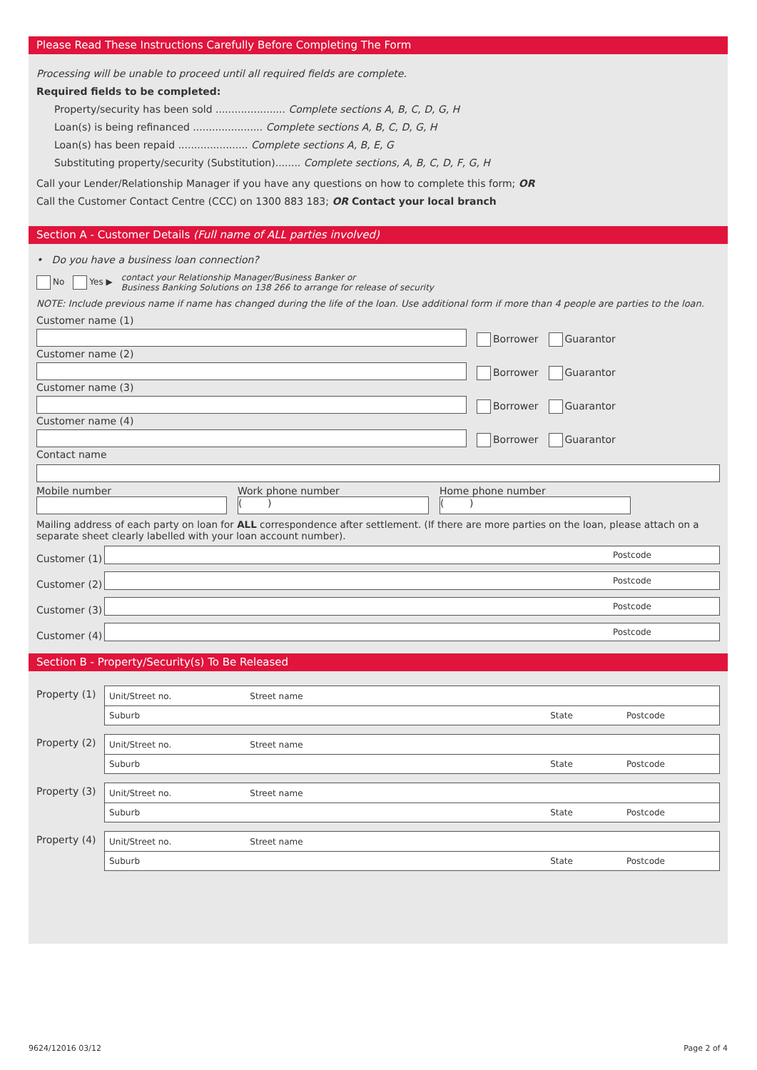Please Read These Instructions Carefully Before Completing The Form
Processing will be unable to proceed until all required fields are complete.
Required fields to be completed:
Property/security has been sold ...................... Complete sections A, B, C, D, G, H
Loan(s) is being refinanced ...................... Complete sections A, B, C, D, G, H
Loan(s) has been repaid ...................... Complete sections A, B, E, G
Substituting property/security (Substitution)........ Complete sections, A, B, C, D, F, G, H
Call your Lender/Relationship Manager if you have any questions on how to complete this form; OR
Call the Customer Contact Centre (CCC) on 1300 883 183; OR Contact your local branch
Section A - Customer Details (Full name of ALL parties involved)
• Do you have a business loan connection?
No Yes ▶ contact your Relationship Manager/Business Banker or
Business Banking Solutions on 138 266 to arrange for release of security
NOTE: Include previous name if name has changed during the life of the loan. Use additional form if more than 4 people are parties to the loan.
Customer name (1)
Borrower Guarantor
Customer name (2)
Borrower Guarantor
Customer name (3)
Borrower Guarantor
Customer name (4)
Borrower Guarantor
Contact name
Mobile number Work phone number
( )
Home phone number
( )
Mailing address of each party on loan for ALL correspondence after settlement. (If there are more parties on the loan, please attach on a separate sheet clearly labelled with your loan account number).
Customer (1)
Postcode
Customer (2)
Postcode
Customer (3)
Postcode
Customer (4)
Postcode
Section B - Property/Security(s) To Be Released
Property (1)
Unit/Street no. Street name
Suburb State Postcode
Property (2)
Unit/Street no. Street name
Suburb State Postcode
Property (3)
Unit/Street no. Street name
Suburb State Postcode
Property (4)
Unit/Street no. Street name
Suburb State Postcode
9624/12016 03/12 Page 2 of 4